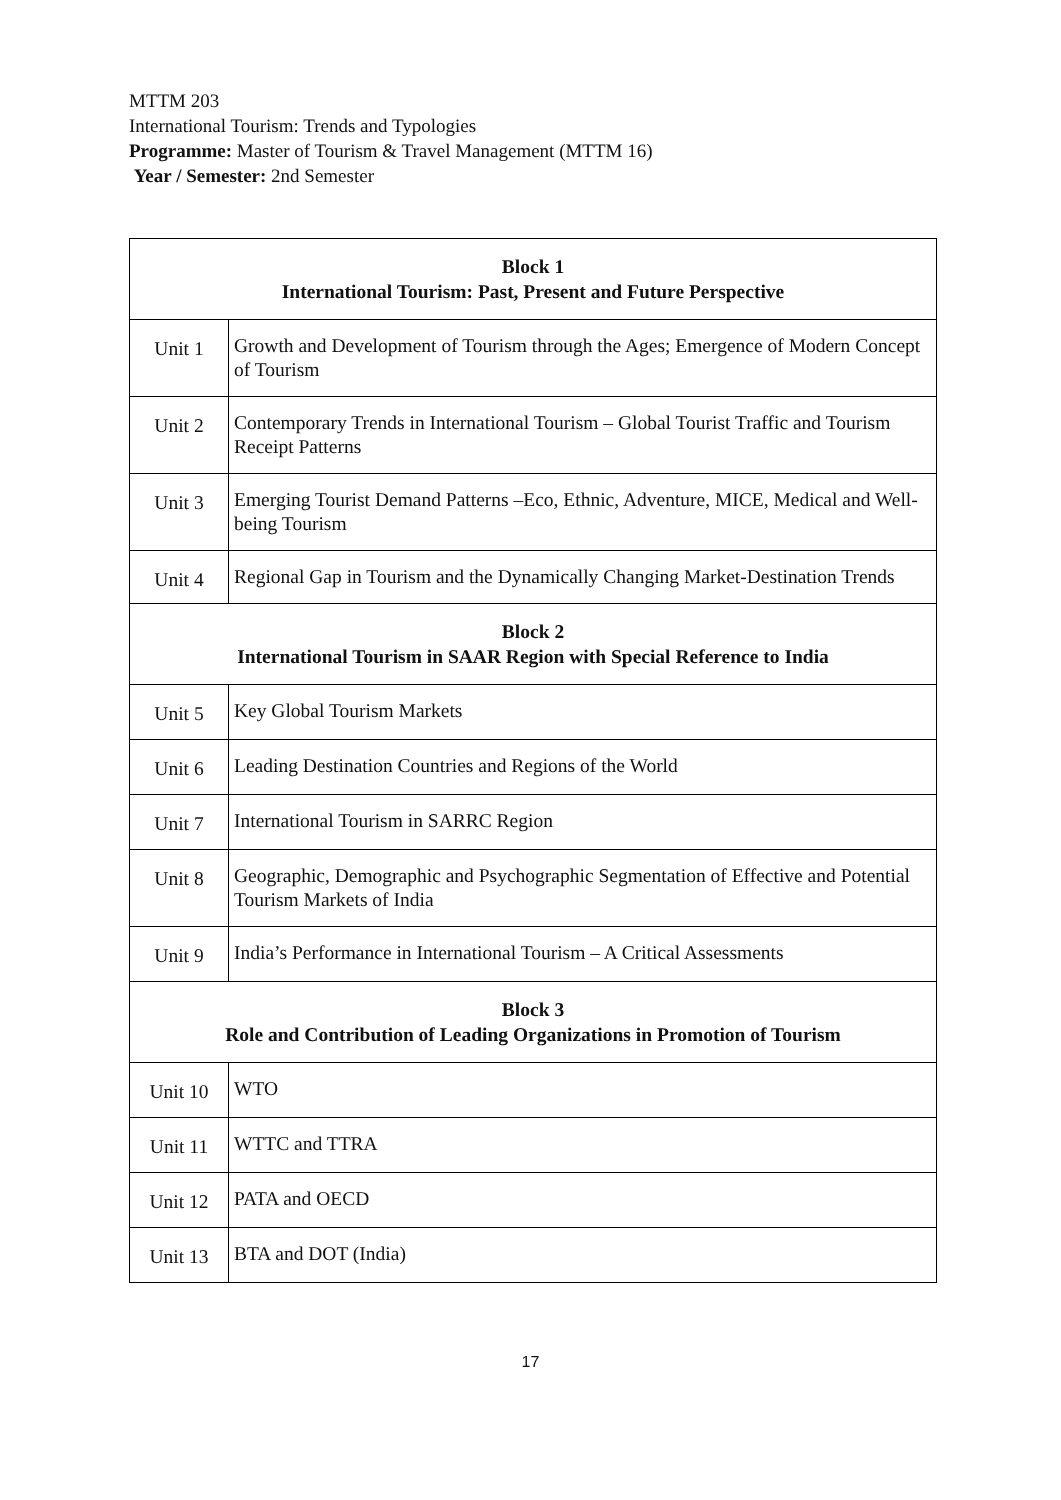MTTM 203
International Tourism: Trends and Typologies
Programme: Master of Tourism & Travel Management (MTTM 16)
Year / Semester: 2nd Semester
| Block 1 International Tourism: Past, Present and Future Perspective | |
| --- | --- |
| Unit 1 | Growth and Development of Tourism through the Ages; Emergence of Modern Concept of Tourism |
| Unit 2 | Contemporary Trends in International Tourism – Global Tourist Traffic and Tourism Receipt Patterns |
| Unit 3 | Emerging Tourist Demand Patterns –Eco, Ethnic, Adventure, MICE, Medical and Well-being Tourism |
| Unit 4 | Regional Gap in Tourism and the Dynamically Changing Market-Destination Trends |
| Block 2 International Tourism in SAAR Region with Special Reference to India | |
| Unit 5 | Key Global Tourism Markets |
| Unit 6 | Leading Destination Countries and Regions of the World |
| Unit 7 | International Tourism in SARRC Region |
| Unit 8 | Geographic, Demographic and Psychographic Segmentation of Effective and Potential Tourism Markets of India |
| Unit 9 | India’s Performance in International Tourism – A Critical Assessments |
| Block 3 Role and Contribution of Leading Organizations in Promotion of Tourism | |
| Unit 10 | WTO |
| Unit 11 | WTTC and TTRA |
| Unit 12 | PATA and OECD |
| Unit 13 | BTA and DOT (India) |
17